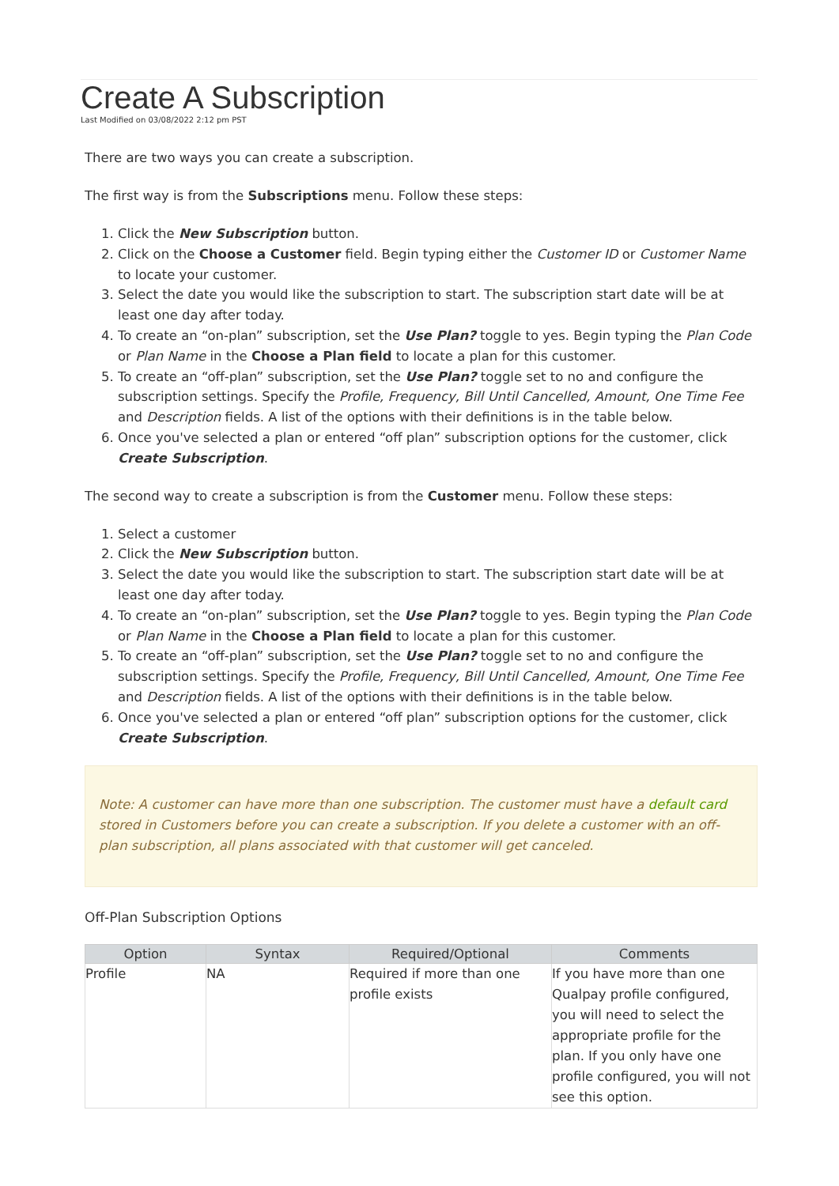Create A Subscription
Last Modified on 03/08/2022 2:12 pm PST
There are two ways you can create a subscription.
The first way is from the Subscriptions menu. Follow these steps:
1. Click the New Subscription button.
2. Click on the Choose a Customer field. Begin typing either the Customer ID or Customer Name to locate your customer.
3. Select the date you would like the subscription to start. The subscription start date will be at least one day after today.
4. To create an “on-plan” subscription, set the Use Plan? toggle to yes. Begin typing the Plan Code or Plan Name in the Choose a Plan field to locate a plan for this customer.
5. To create an “off-plan” subscription, set the Use Plan? toggle set to no and configure the subscription settings. Specify the Profile, Frequency, Bill Until Cancelled, Amount, One Time Fee and Description fields. A list of the options with their definitions is in the table below.
6. Once you've selected a plan or entered “off plan” subscription options for the customer, click Create Subscription.
The second way to create a subscription is from the Customer menu. Follow these steps:
1. Select a customer
2. Click the New Subscription button.
3. Select the date you would like the subscription to start. The subscription start date will be at least one day after today.
4. To create an “on-plan” subscription, set the Use Plan? toggle to yes. Begin typing the Plan Code or Plan Name in the Choose a Plan field to locate a plan for this customer.
5. To create an “off-plan” subscription, set the Use Plan? toggle set to no and configure the subscription settings. Specify the Profile, Frequency, Bill Until Cancelled, Amount, One Time Fee and Description fields. A list of the options with their definitions is in the table below.
6. Once you've selected a plan or entered “off plan” subscription options for the customer, click Create Subscription.
Note: A customer can have more than one subscription. The customer must have a default card stored in Customers before you can create a subscription. If you delete a customer with an off-plan subscription, all plans associated with that customer will get canceled.
Off-Plan Subscription Options
| Option | Syntax | Required/Optional | Comments |
| --- | --- | --- | --- |
| Profile | NA | Required if more than one profile exists | If you have more than one Qualpay profile configured, you will need to select the appropriate profile for the plan. If you only have one profile configured, you will not see this option. |